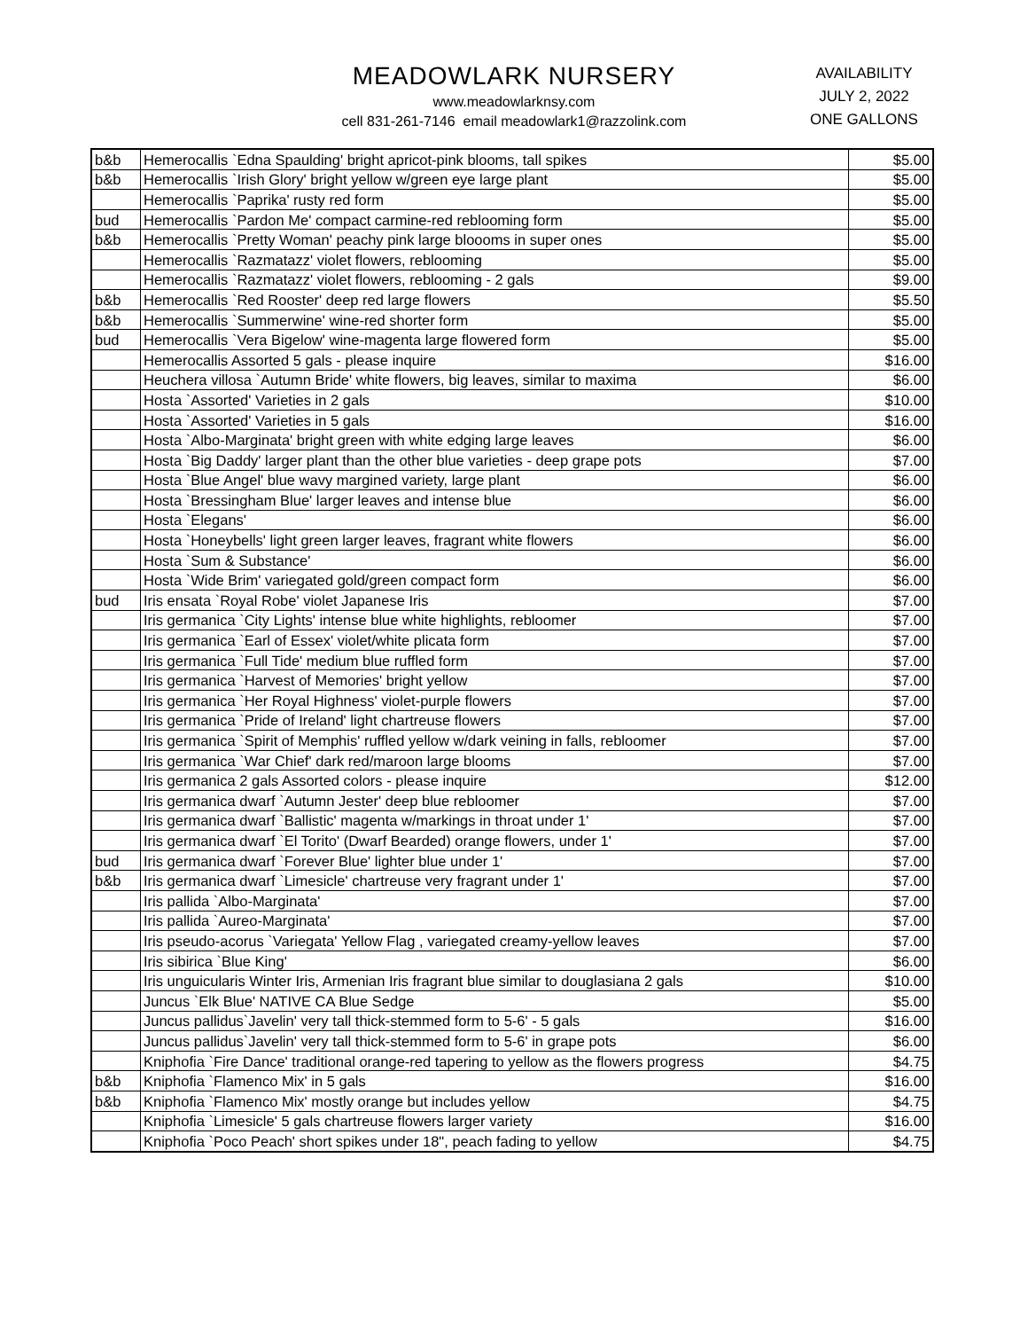MEADOWLARK NURSERY
www.meadowlarknsy.com
cell 831-261-7146 email meadowlark1@razzolink.com
AVAILABILITY
JULY 2, 2022
ONE GALLONS
| b&b | Hemerocallis `Edna Spaulding' bright apricot-pink blooms, tall spikes | $5.00 |
| b&b | Hemerocallis `Irish Glory' bright yellow w/green eye large plant | $5.00 |
| | Hemerocallis `Paprika' rusty red form | $5.00 |
| bud | Hemerocallis `Pardon Me' compact carmine-red reblooming form | $5.00 |
| b&b | Hemerocallis `Pretty Woman' peachy pink large bloooms in super ones | $5.00 |
| | Hemerocallis `Razmatazz' violet flowers, reblooming | $5.00 |
| | Hemerocallis `Razmatazz' violet flowers, reblooming - 2 gals | $9.00 |
| b&b | Hemerocallis `Red Rooster' deep red large flowers | $5.50 |
| b&b | Hemerocallis `Summerwine' wine-red shorter form | $5.00 |
| bud | Hemerocallis `Vera Bigelow' wine-magenta large flowered form | $5.00 |
| | Hemerocallis Assorted 5 gals - please inquire | $16.00 |
| | Heuchera villosa `Autumn Bride' white flowers, big leaves, similar to maxima | $6.00 |
| | Hosta `Assorted' Varieties in 2 gals | $10.00 |
| | Hosta `Assorted' Varieties in 5 gals | $16.00 |
| | Hosta `Albo-Marginata' bright green with white edging large leaves | $6.00 |
| | Hosta `Big Daddy' larger plant than the other blue varieties - deep grape pots | $7.00 |
| | Hosta `Blue Angel' blue wavy margined variety, large plant | $6.00 |
| | Hosta `Bressingham Blue' larger leaves and intense blue | $6.00 |
| | Hosta `Elegans' | $6.00 |
| | Hosta `Honeybells' light green larger leaves, fragrant white flowers | $6.00 |
| | Hosta `Sum & Substance' | $6.00 |
| | Hosta `Wide Brim' variegated gold/green compact form | $6.00 |
| bud | Iris ensata `Royal Robe' violet Japanese Iris | $7.00 |
| | Iris germanica `City Lights' intense blue white highlights, rebloomer | $7.00 |
| | Iris germanica `Earl of Essex' violet/white plicata form | $7.00 |
| | Iris germanica `Full Tide' medium blue ruffled form | $7.00 |
| | Iris germanica `Harvest of Memories' bright yellow | $7.00 |
| | Iris germanica `Her Royal Highness' violet-purple flowers | $7.00 |
| | Iris germanica `Pride of Ireland' light chartreuse flowers | $7.00 |
| | Iris germanica `Spirit of Memphis' ruffled yellow w/dark veining in falls, rebloomer | $7.00 |
| | Iris germanica `War Chief' dark red/maroon large blooms | $7.00 |
| | Iris germanica 2 gals Assorted colors - please inquire | $12.00 |
| | Iris germanica dwarf `Autumn Jester' deep blue rebloomer | $7.00 |
| | Iris germanica dwarf `Ballistic' magenta w/markings in throat under 1' | $7.00 |
| | Iris germanica dwarf `El Torito' (Dwarf Bearded) orange flowers, under 1' | $7.00 |
| bud | Iris germanica dwarf `Forever Blue' lighter blue under 1' | $7.00 |
| b&b | Iris germanica dwarf `Limesicle' chartreuse very fragrant under 1' | $7.00 |
| | Iris pallida `Albo-Marginata' | $7.00 |
| | Iris pallida `Aureo-Marginata' | $7.00 |
| | Iris pseudo-acorus `Variegata' Yellow Flag , variegated creamy-yellow leaves | $7.00 |
| | Iris sibirica `Blue King' | $6.00 |
| | Iris unguicularis Winter Iris, Armenian Iris fragrant blue similar to douglasiana 2 gals | $10.00 |
| | Juncus `Elk Blue' NATIVE CA Blue Sedge | $5.00 |
| | Juncus pallidus`Javelin' very tall thick-stemmed form to 5-6' - 5 gals | $16.00 |
| | Juncus pallidus`Javelin' very tall thick-stemmed form to 5-6' in grape pots | $6.00 |
| | Kniphofia `Fire Dance' traditional orange-red tapering to yellow as the flowers progress | $4.75 |
| b&b | Kniphofia `Flamenco Mix' in 5 gals | $16.00 |
| b&b | Kniphofia `Flamenco Mix' mostly orange but includes yellow | $4.75 |
| | Kniphofia `Limesicle' 5 gals chartreuse flowers larger variety | $16.00 |
| | Kniphofia `Poco Peach' short spikes under 18", peach fading to yellow | $4.75 |